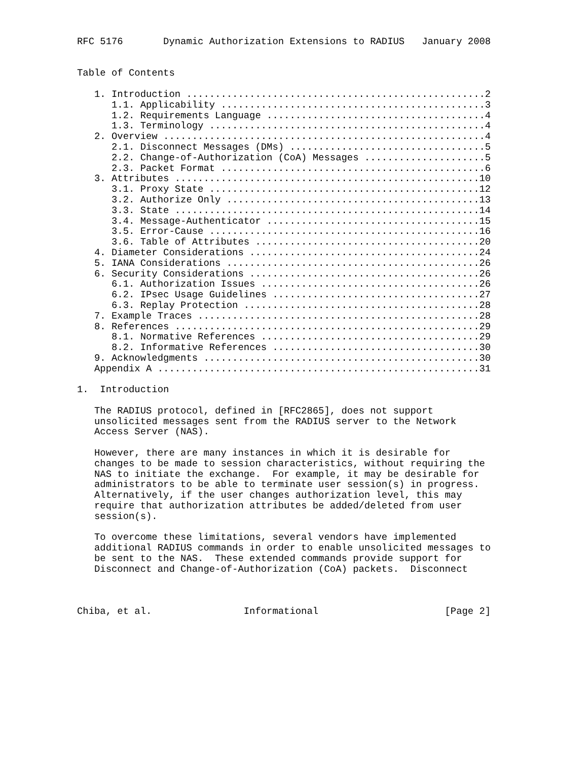RFC 5176       Dynamic Authorization Extensions to RADIUS   January 2008


Table of Contents

   1. Introduction ....................................................2
      1.1. Applicability ..............................................3
      1.2. Requirements Language ......................................4
      1.3. Terminology ................................................4
   2. Overview ........................................................4
      2.1. Disconnect Messages (DMs) ..................................5
      2.2. Change-of-Authorization (CoA) Messages .....................5
      2.3. Packet Format ..............................................6
   3. Attributes .....................................................10
      3.1. Proxy State ...............................................12
      3.2. Authorize Only ............................................13
      3.3. State .....................................................14
      3.4. Message-Authenticator .....................................15
      3.5. Error-Cause ...............................................16
      3.6. Table of Attributes .......................................20
   4. Diameter Considerations ........................................24
   5. IANA Considerations ............................................26
   6. Security Considerations ........................................26
      6.1. Authorization Issues ......................................26
      6.2. IPsec Usage Guidelines ....................................27
      6.3. Replay Protection .........................................28
   7. Example Traces .................................................28
   8. References .....................................................29
      8.1. Normative References ......................................29
      8.2. Informative References ....................................30
   9. Acknowledgments ................................................30
   Appendix A ........................................................31

1.  Introduction

   The RADIUS protocol, defined in [RFC2865], does not support
   unsolicited messages sent from the RADIUS server to the Network
   Access Server (NAS).

   However, there are many instances in which it is desirable for
   changes to be made to session characteristics, without requiring the
   NAS to initiate the exchange.  For example, it may be desirable for
   administrators to be able to terminate user session(s) in progress.
   Alternatively, if the user changes authorization level, this may
   require that authorization attributes be added/deleted from user
   session(s).

   To overcome these limitations, several vendors have implemented
   additional RADIUS commands in order to enable unsolicited messages to
   be sent to the NAS.  These extended commands provide support for
   Disconnect and Change-of-Authorization (CoA) packets.  Disconnect



Chiba, et al.                Informational                      [Page 2]